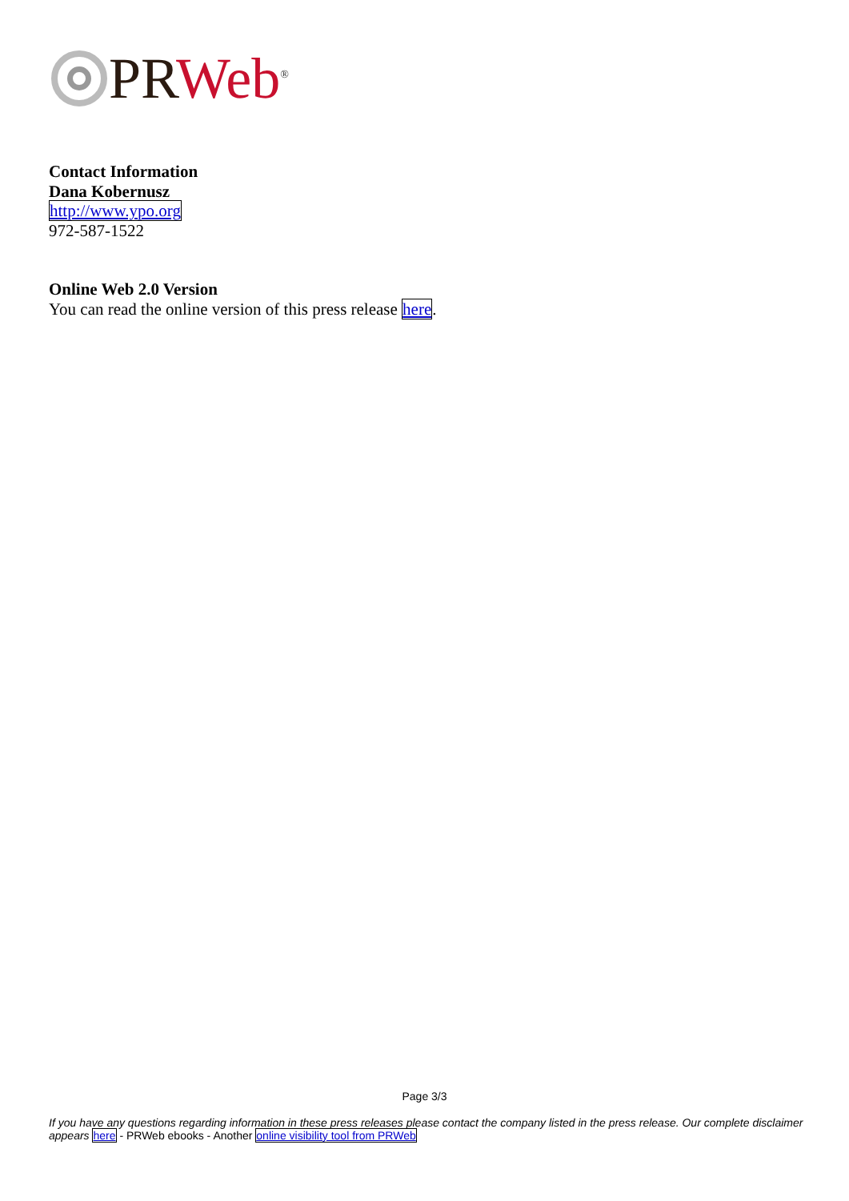PR Web<sup>®</sup>
Contact Information
Dana Kobernusz
http://www.ypo.org
972-587-1522
Online Web 2.0 Version
You can read the online version of this press release here.
Page 3/3
If you have any questions regarding information in these press releases please contact the company listed in the press release. Our complete disclaimer appears here - PRWeb ebooks - Another online visibility tool from PRWeb